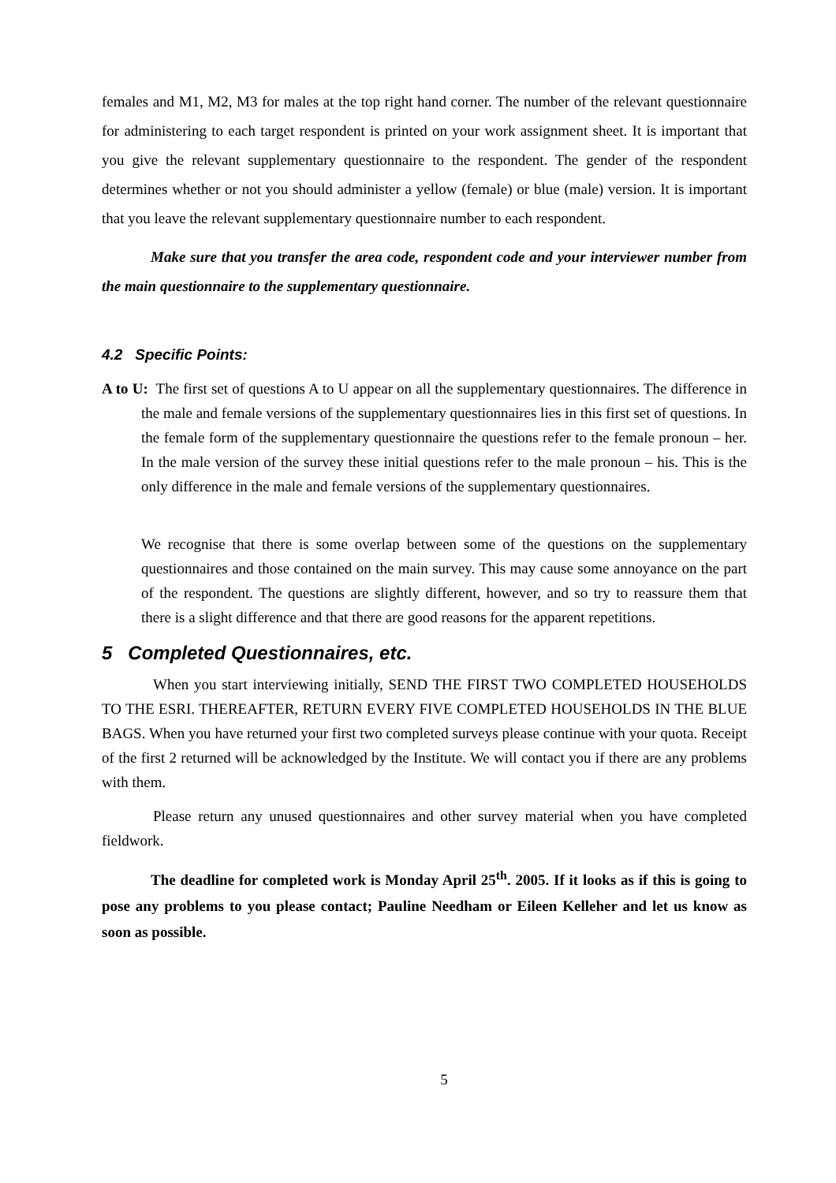females and M1, M2, M3 for males at the top right hand corner. The number of the relevant questionnaire for administering to each target respondent is printed on your work assignment sheet. It is important that you give the relevant supplementary questionnaire to the respondent. The gender of the respondent determines whether or not you should administer a yellow (female) or blue (male) version. It is important that you leave the relevant supplementary questionnaire number to each respondent.
Make sure that you transfer the area code, respondent code and your interviewer number from the main questionnaire to the supplementary questionnaire.
4.2 Specific Points:
A to U: The first set of questions A to U appear on all the supplementary questionnaires. The difference in the male and female versions of the supplementary questionnaires lies in this first set of questions. In the female form of the supplementary questionnaire the questions refer to the female pronoun – her. In the male version of the survey these initial questions refer to the male pronoun – his. This is the only difference in the male and female versions of the supplementary questionnaires.
We recognise that there is some overlap between some of the questions on the supplementary questionnaires and those contained on the main survey. This may cause some annoyance on the part of the respondent. The questions are slightly different, however, and so try to reassure them that there is a slight difference and that there are good reasons for the apparent repetitions.
5 Completed Questionnaires, etc.
When you start interviewing initially, SEND THE FIRST TWO COMPLETED HOUSEHOLDS TO THE ESRI. THEREAFTER, RETURN EVERY FIVE COMPLETED HOUSEHOLDS IN THE BLUE BAGS. When you have returned your first two completed surveys please continue with your quota. Receipt of the first 2 returned will be acknowledged by the Institute. We will contact you if there are any problems with them.
Please return any unused questionnaires and other survey material when you have completed fieldwork.
The deadline for completed work is Monday April 25<sup>th</sup>. 2005. If it looks as if this is going to pose any problems to you please contact; Pauline Needham or Eileen Kelleher and let us know as soon as possible.
5